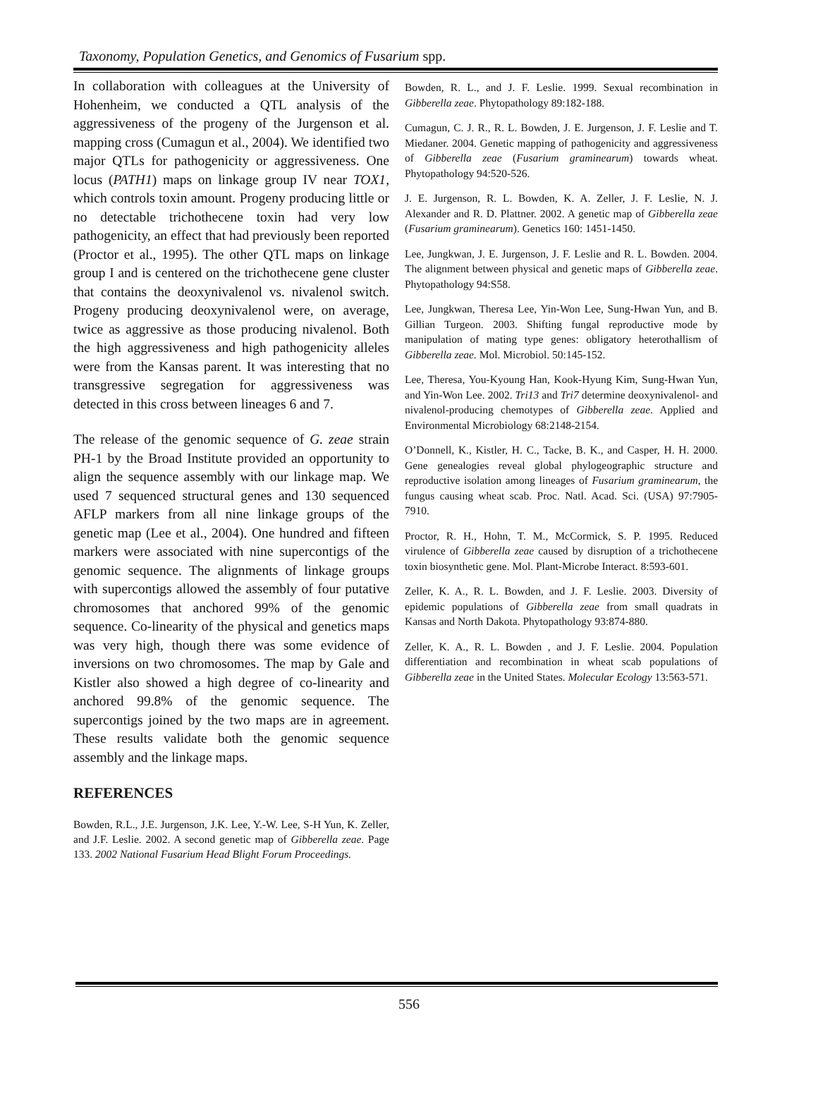Taxonomy, Population Genetics, and Genomics of Fusarium spp.
In collaboration with colleagues at the University of Hohenheim, we conducted a QTL analysis of the aggressiveness of the progeny of the Jurgenson et al. mapping cross (Cumagun et al., 2004). We identified two major QTLs for pathogenicity or aggressiveness. One locus (PATH1) maps on linkage group IV near TOX1, which controls toxin amount. Progeny producing little or no detectable trichothecene toxin had very low pathogenicity, an effect that had previously been reported (Proctor et al., 1995). The other QTL maps on linkage group I and is centered on the trichothecene gene cluster that contains the deoxynivalenol vs. nivalenol switch. Progeny producing deoxynivalenol were, on average, twice as aggressive as those producing nivalenol. Both the high aggressiveness and high pathogenicity alleles were from the Kansas parent. It was interesting that no transgressive segregation for aggressiveness was detected in this cross between lineages 6 and 7.
The release of the genomic sequence of G. zeae strain PH-1 by the Broad Institute provided an opportunity to align the sequence assembly with our linkage map. We used 7 sequenced structural genes and 130 sequenced AFLP markers from all nine linkage groups of the genetic map (Lee et al., 2004). One hundred and fifteen markers were associated with nine supercontigs of the genomic sequence. The alignments of linkage groups with supercontigs allowed the assembly of four putative chromosomes that anchored 99% of the genomic sequence. Co-linearity of the physical and genetics maps was very high, though there was some evidence of inversions on two chromosomes. The map by Gale and Kistler also showed a high degree of co-linearity and anchored 99.8% of the genomic sequence. The supercontigs joined by the two maps are in agreement. These results validate both the genomic sequence assembly and the linkage maps.
REFERENCES
Bowden, R.L., J.E. Jurgenson, J.K. Lee, Y.-W. Lee, S-H Yun, K. Zeller, and J.F. Leslie. 2002. A second genetic map of Gibberella zeae. Page 133. 2002 National Fusarium Head Blight Forum Proceedings.
Bowden, R. L., and J. F. Leslie. 1999. Sexual recombination in Gibberella zeae. Phytopathology 89:182-188.
Cumagun, C. J. R., R. L. Bowden, J. E. Jurgenson, J. F. Leslie and T. Miedaner. 2004. Genetic mapping of pathogenicity and aggressiveness of Gibberella zeae (Fusarium graminearum) towards wheat. Phytopathology 94:520-526.
J. E. Jurgenson, R. L. Bowden, K. A. Zeller, J. F. Leslie, N. J. Alexander and R. D. Plattner. 2002. A genetic map of Gibberella zeae (Fusarium graminearum). Genetics 160: 1451-1450.
Lee, Jungkwan, J. E. Jurgenson, J. F. Leslie and R. L. Bowden. 2004. The alignment between physical and genetic maps of Gibberella zeae. Phytopathology 94:S58.
Lee, Jungkwan, Theresa Lee, Yin-Won Lee, Sung-Hwan Yun, and B. Gillian Turgeon. 2003. Shifting fungal reproductive mode by manipulation of mating type genes: obligatory heterothallism of Gibberella zeae. Mol. Microbiol. 50:145-152.
Lee, Theresa, You-Kyoung Han, Kook-Hyung Kim, Sung-Hwan Yun, and Yin-Won Lee. 2002. Tri13 and Tri7 determine deoxynivalenol- and nivalenol-producing chemotypes of Gibberella zeae. Applied and Environmental Microbiology 68:2148-2154.
O’Donnell, K., Kistler, H. C., Tacke, B. K., and Casper, H. H. 2000. Gene genealogies reveal global phylogeographic structure and reproductive isolation among lineages of Fusarium graminearum, the fungus causing wheat scab. Proc. Natl. Acad. Sci. (USA) 97:7905-7910.
Proctor, R. H., Hohn, T. M., McCormick, S. P. 1995. Reduced virulence of Gibberella zeae caused by disruption of a trichothecene toxin biosynthetic gene. Mol. Plant-Microbe Interact. 8:593-601.
Zeller, K. A., R. L. Bowden, and J. F. Leslie. 2003. Diversity of epidemic populations of Gibberella zeae from small quadrats in Kansas and North Dakota. Phytopathology 93:874-880.
Zeller, K. A., R. L. Bowden , and J. F. Leslie. 2004. Population differentiation and recombination in wheat scab populations of Gibberella zeae in the United States. Molecular Ecology 13:563-571.
556